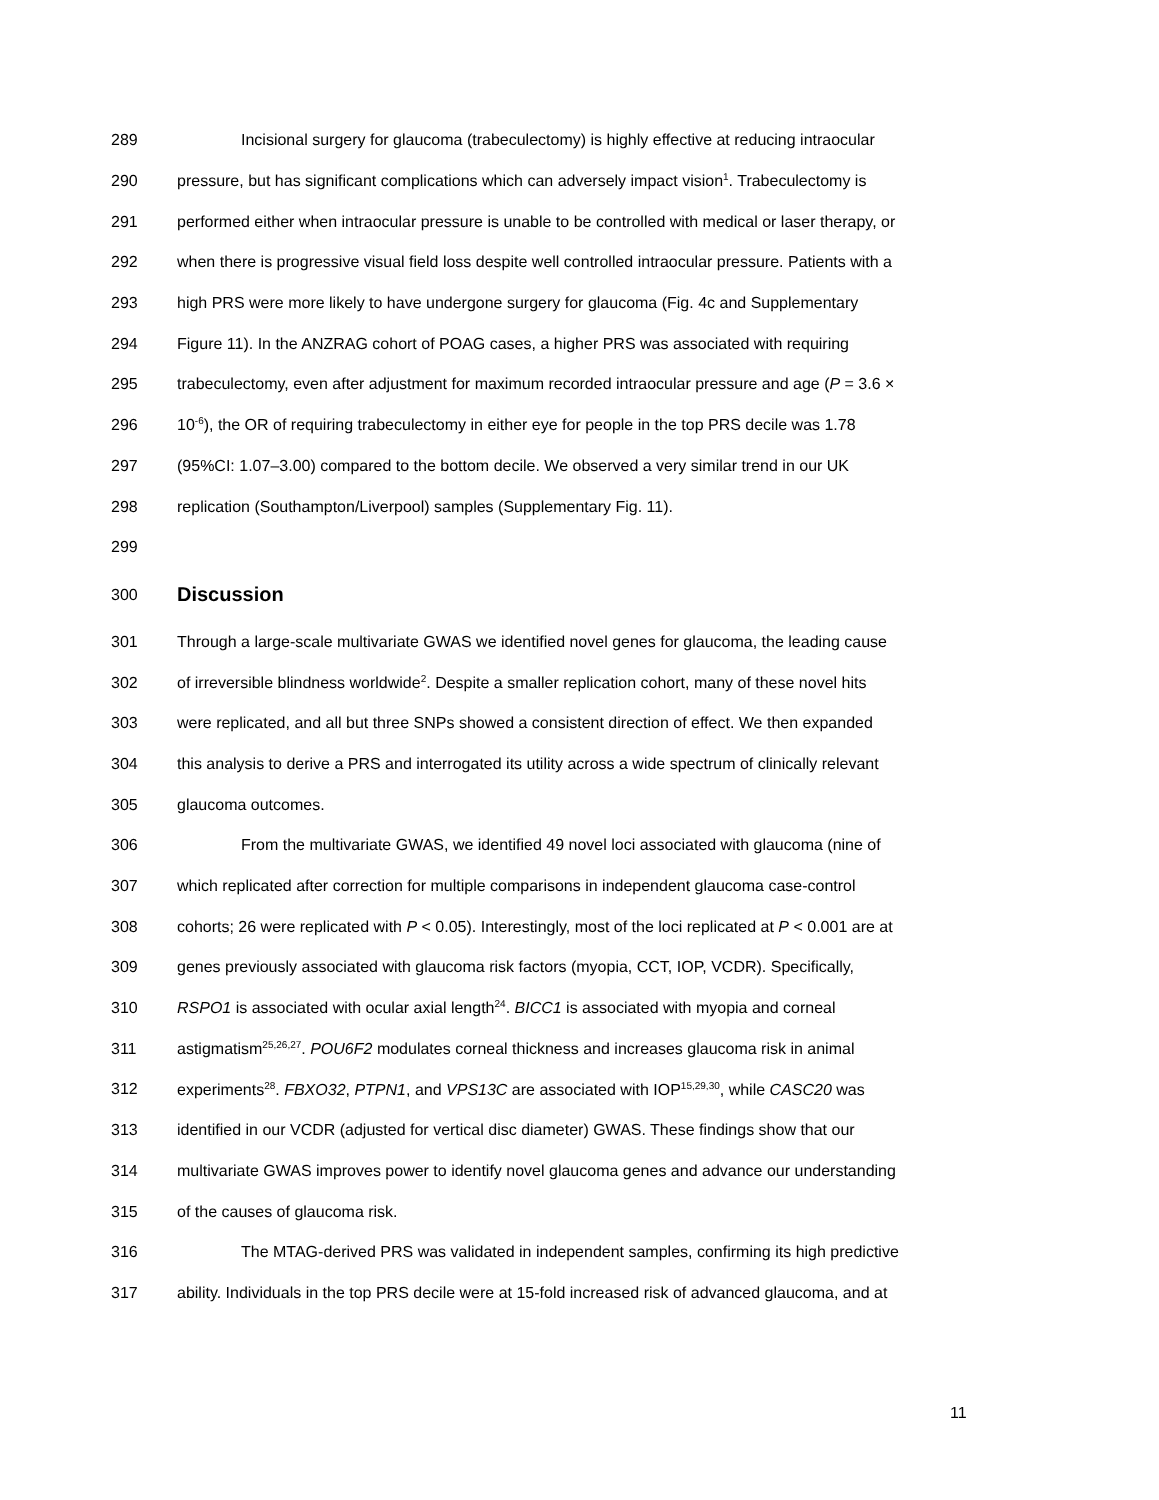289 Incisional surgery for glaucoma (trabeculectomy) is highly effective at reducing intraocular
290 pressure, but has significant complications which can adversely impact vision<sup>1</sup>. Trabeculectomy is
291 performed either when intraocular pressure is unable to be controlled with medical or laser therapy, or
292 when there is progressive visual field loss despite well controlled intraocular pressure. Patients with a
293 high PRS were more likely to have undergone surgery for glaucoma (Fig. 4c and Supplementary
294 Figure 11). In the ANZRAG cohort of POAG cases, a higher PRS was associated with requiring
295 trabeculectomy, even after adjustment for maximum recorded intraocular pressure and age (P = 3.6 ×
296 10<sup>-6</sup>), the OR of requiring trabeculectomy in either eye for people in the top PRS decile was 1.78
297 (95%CI: 1.07–3.00) compared to the bottom decile. We observed a very similar trend in our UK
298 replication (Southampton/Liverpool) samples (Supplementary Fig. 11).
299
300
Discussion
301 Through a large-scale multivariate GWAS we identified novel genes for glaucoma, the leading cause
302 of irreversible blindness worldwide<sup>2</sup>. Despite a smaller replication cohort, many of these novel hits
303 were replicated, and all but three SNPs showed a consistent direction of effect. We then expanded
304 this analysis to derive a PRS and interrogated its utility across a wide spectrum of clinically relevant
305 glaucoma outcomes.
306 From the multivariate GWAS, we identified 49 novel loci associated with glaucoma (nine of
307 which replicated after correction for multiple comparisons in independent glaucoma case-control
308 cohorts; 26 were replicated with P < 0.05). Interestingly, most of the loci replicated at P < 0.001 are at
309 genes previously associated with glaucoma risk factors (myopia, CCT, IOP, VCDR). Specifically,
310 RSPO1 is associated with ocular axial length<sup>24</sup>. BICC1 is associated with myopia and corneal
311 astigmatism<sup>25,26,27</sup>. POU6F2 modulates corneal thickness and increases glaucoma risk in animal
312 experiments<sup>28</sup>. FBXO32, PTPN1, and VPS13C are associated with IOP<sup>15,29,30</sup>, while CASC20 was
313 identified in our VCDR (adjusted for vertical disc diameter) GWAS. These findings show that our
314 multivariate GWAS improves power to identify novel glaucoma genes and advance our understanding
315 of the causes of glaucoma risk.
316 The MTAG-derived PRS was validated in independent samples, confirming its high predictive
317 ability. Individuals in the top PRS decile were at 15-fold increased risk of advanced glaucoma, and at
11